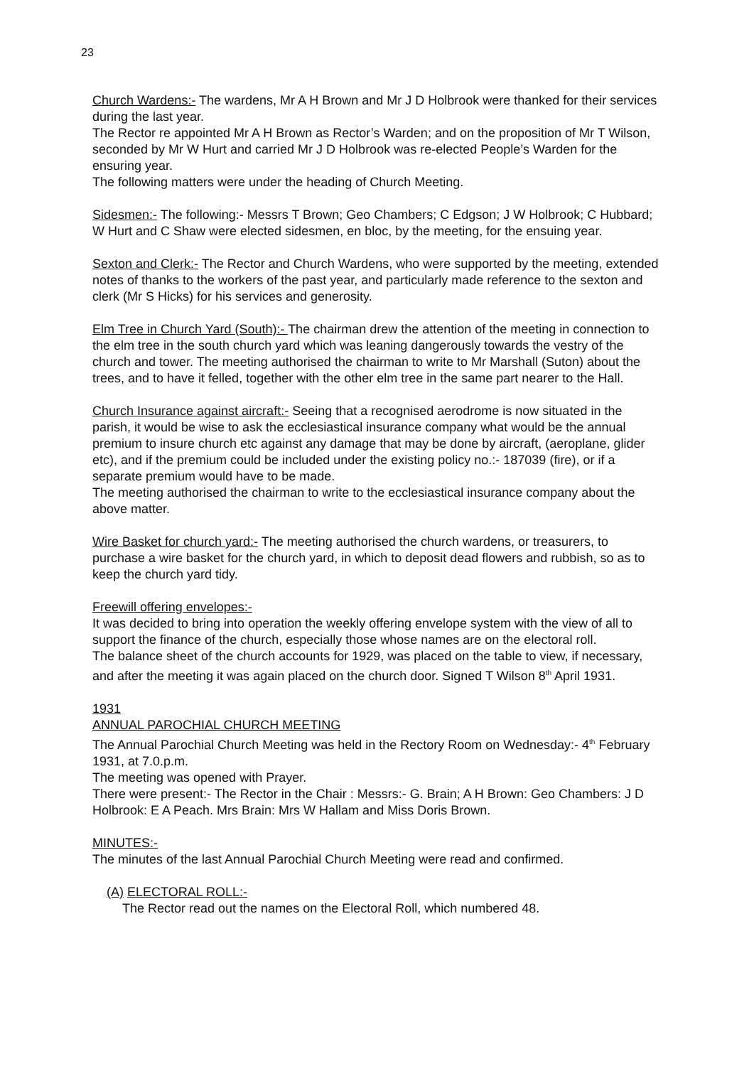23
Church Wardens:- The wardens, Mr A H Brown and Mr J D Holbrook were thanked for their services during the last year.
The Rector re appointed Mr A H Brown as Rector’s Warden; and on the proposition of Mr T Wilson, seconded by Mr W Hurt and carried Mr J D Holbrook was re-elected People’s Warden for the ensuring year.
The following matters were under the heading of Church Meeting.
Sidesmen:- The following:- Messrs T Brown; Geo Chambers; C Edgson; J W Holbrook; C Hubbard; W Hurt and C Shaw were elected sidesmen, en bloc, by the meeting, for the ensuing year.
Sexton and Clerk:- The Rector and Church Wardens, who were supported by the meeting, extended notes of thanks to the workers of the past year, and particularly made reference to the sexton and clerk (Mr S Hicks) for his services and generosity.
Elm Tree in Church Yard (South):- The chairman drew the attention of the meeting in connection to the elm tree in the south church yard which was leaning dangerously towards the vestry of the church and tower. The meeting authorised the chairman to write to Mr Marshall (Suton) about the trees, and to have it felled, together with the other elm tree in the same part nearer to the Hall.
Church Insurance against aircraft:- Seeing that a recognised aerodrome is now situated in the parish, it would be wise to ask the ecclesiastical insurance company what would be the annual premium to insure church etc against any damage that may be done by aircraft, (aeroplane, glider etc), and if the premium could be included under the existing policy no.:- 187039 (fire), or if a separate premium would have to be made.
The meeting authorised the chairman to write to the ecclesiastical insurance company about the above matter.
Wire Basket for church yard:- The meeting authorised the church wardens, or treasurers, to purchase a wire basket for the church yard, in which to deposit dead flowers and rubbish, so as to keep the church yard tidy.
Freewill offering envelopes:-
It was decided to bring into operation the weekly offering envelope system with the view of all to support the finance of the church, especially those whose names are on the electoral roll.
The balance sheet of the church accounts for 1929, was placed on the table to view, if necessary, and after the meeting it was again placed on the church door. Signed T Wilson 8<sup>th</sup> April 1931.
1931
ANNUAL PAROCHIAL CHURCH MEETING
The Annual Parochial Church Meeting was held in the Rectory Room on Wednesday:- 4<sup>th</sup> February 1931, at 7.0.p.m.
The meeting was opened with Prayer.
There were present:- The Rector in the Chair : Messrs:- G. Brain; A H Brown: Geo Chambers: J D Holbrook: E A Peach. Mrs Brain: Mrs W Hallam and Miss Doris Brown.
MINUTES:-
The minutes of the last Annual Parochial Church Meeting were read and confirmed.
(A) ELECTORAL ROLL:-
The Rector read out the names on the Electoral Roll, which numbered 48.